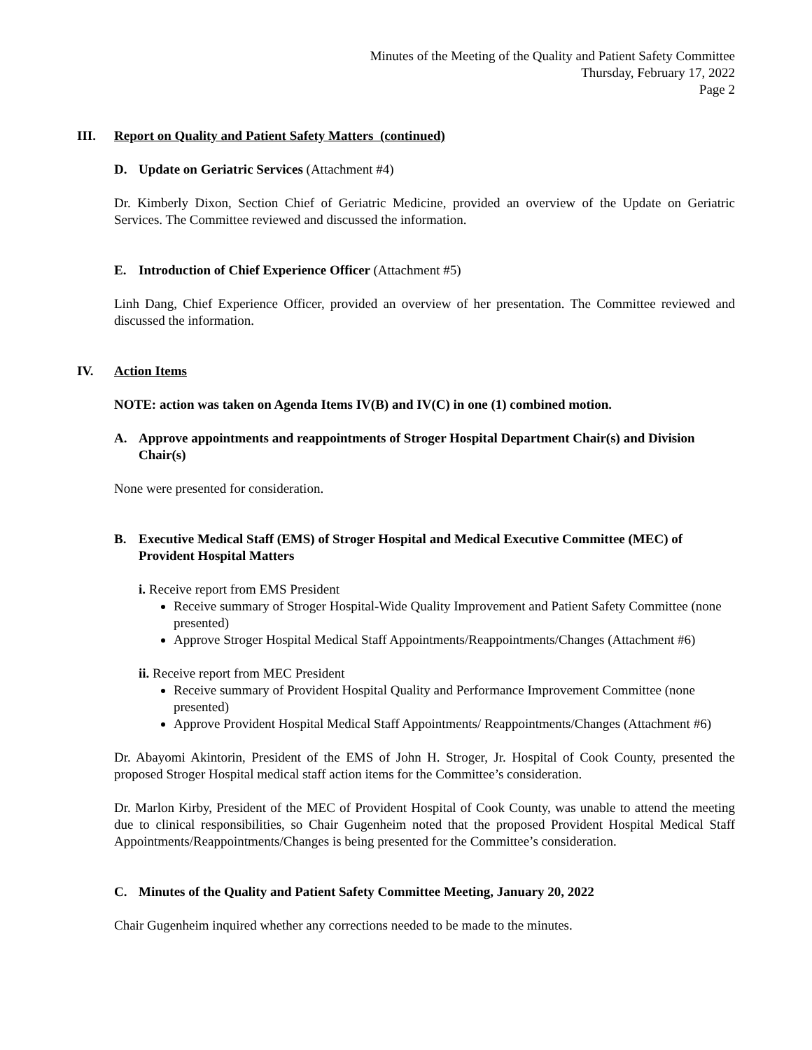Minutes of the Meeting of the Quality and Patient Safety Committee
Thursday, February 17, 2022
Page 2
III. Report on Quality and Patient Safety Matters (continued)
D. Update on Geriatric Services (Attachment #4)
Dr. Kimberly Dixon, Section Chief of Geriatric Medicine, provided an overview of the Update on Geriatric Services. The Committee reviewed and discussed the information.
E. Introduction of Chief Experience Officer (Attachment #5)
Linh Dang, Chief Experience Officer, provided an overview of her presentation. The Committee reviewed and discussed the information.
IV. Action Items
NOTE: action was taken on Agenda Items IV(B) and IV(C) in one (1) combined motion.
A. Approve appointments and reappointments of Stroger Hospital Department Chair(s) and Division Chair(s)
None were presented for consideration.
B. Executive Medical Staff (EMS) of Stroger Hospital and Medical Executive Committee (MEC) of Provident Hospital Matters
i. Receive report from EMS President
Receive summary of Stroger Hospital-Wide Quality Improvement and Patient Safety Committee (none presented)
Approve Stroger Hospital Medical Staff Appointments/Reappointments/Changes (Attachment #6)
ii. Receive report from MEC President
Receive summary of Provident Hospital Quality and Performance Improvement Committee (none presented)
Approve Provident Hospital Medical Staff Appointments/ Reappointments/Changes (Attachment #6)
Dr. Abayomi Akintorin, President of the EMS of John H. Stroger, Jr. Hospital of Cook County, presented the proposed Stroger Hospital medical staff action items for the Committee’s consideration.
Dr. Marlon Kirby, President of the MEC of Provident Hospital of Cook County, was unable to attend the meeting due to clinical responsibilities, so Chair Gugenheim noted that the proposed Provident Hospital Medical Staff Appointments/Reappointments/Changes is being presented for the Committee’s consideration.
C. Minutes of the Quality and Patient Safety Committee Meeting, January 20, 2022
Chair Gugenheim inquired whether any corrections needed to be made to the minutes.